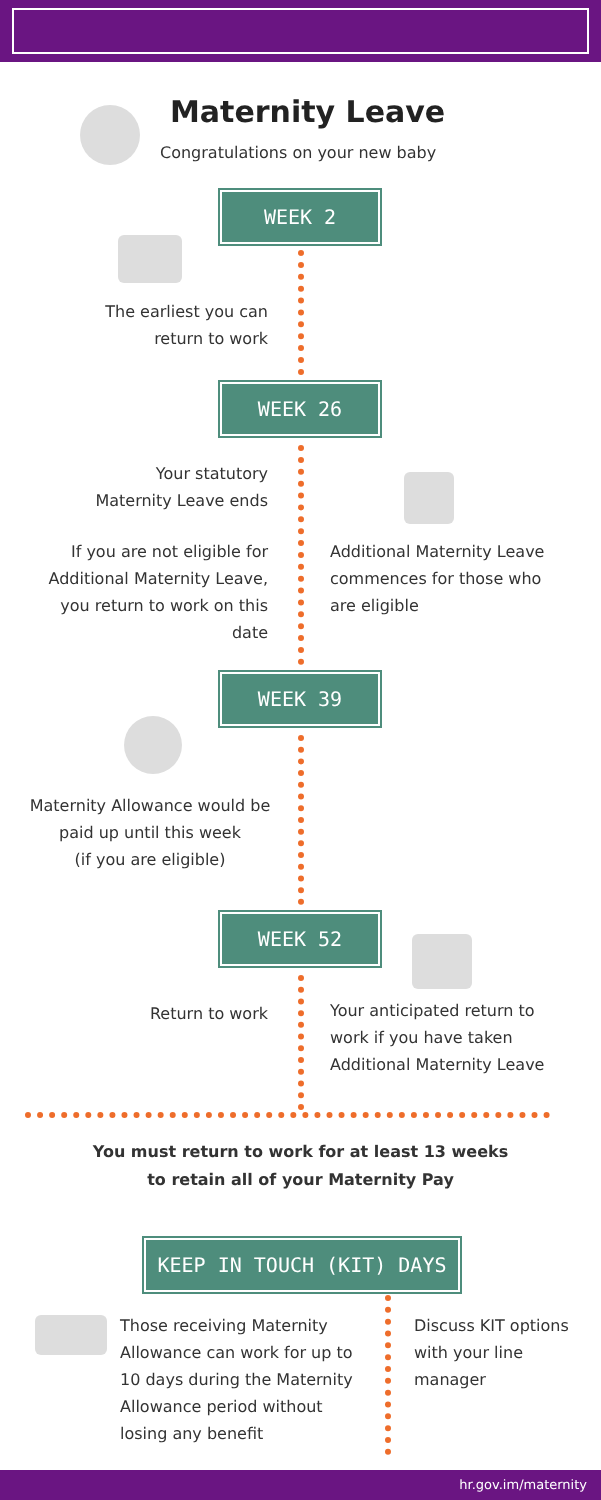Maternity Leave
Congratulations on your new baby
WEEK 2
The earliest you can
return to work
WEEK 26
Your statutory
Maternity Leave ends
If you are not eligible for Additional Maternity Leave, you return to work on this date
Additional Maternity Leave commences for those who are eligible
WEEK 39
Maternity Allowance would be paid up until this week
(if you are eligible)
WEEK 52
Return to work
Your anticipated return to work if you have taken Additional Maternity Leave
You must return to work for at least 13 weeks
to retain all of your Maternity Pay
KEEP IN TOUCH (KIT) DAYS
Those receiving Maternity Allowance can work for up to 10 days during the Maternity Allowance period without losing any benefit
Discuss KIT options with your line manager
hr.gov.im/maternity